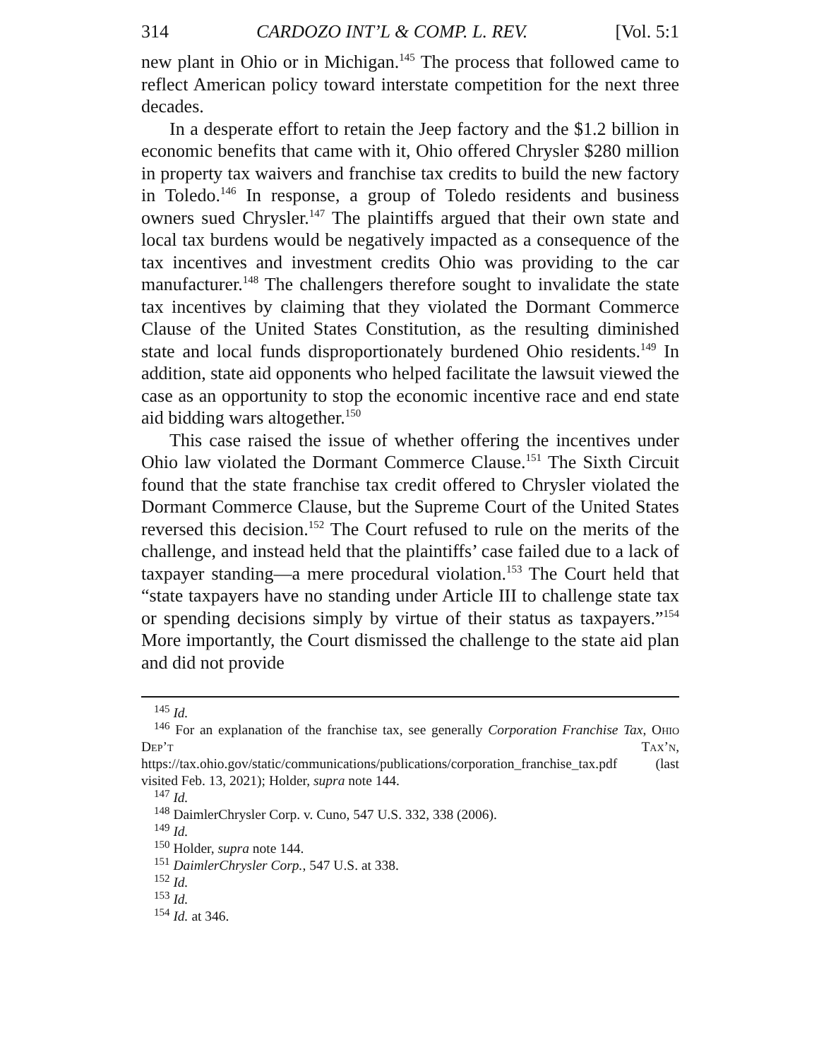314 CARDOZO INT’L & COMP. L. REV. [Vol. 5:1
new plant in Ohio or in Michigan.<sup>145</sup> The process that followed came to reflect American policy toward interstate competition for the next three decades.
In a desperate effort to retain the Jeep factory and the $1.2 billion in economic benefits that came with it, Ohio offered Chrysler $280 million in property tax waivers and franchise tax credits to build the new factory in Toledo.<sup>146</sup> In response, a group of Toledo residents and business owners sued Chrysler.<sup>147</sup> The plaintiffs argued that their own state and local tax burdens would be negatively impacted as a consequence of the tax incentives and investment credits Ohio was providing to the car manufacturer.<sup>148</sup> The challengers therefore sought to invalidate the state tax incentives by claiming that they violated the Dormant Commerce Clause of the United States Constitution, as the resulting diminished state and local funds disproportionately burdened Ohio residents.<sup>149</sup> In addition, state aid opponents who helped facilitate the lawsuit viewed the case as an opportunity to stop the economic incentive race and end state aid bidding wars altogether.<sup>150</sup>
This case raised the issue of whether offering the incentives under Ohio law violated the Dormant Commerce Clause.<sup>151</sup> The Sixth Circuit found that the state franchise tax credit offered to Chrysler violated the Dormant Commerce Clause, but the Supreme Court of the United States reversed this decision.<sup>152</sup> The Court refused to rule on the merits of the challenge, and instead held that the plaintiffs’ case failed due to a lack of taxpayer standing—a mere procedural violation.<sup>153</sup> The Court held that “state taxpayers have no standing under Article III to challenge state tax or spending decisions simply by virtue of their status as taxpayers.”<sup>154</sup> More importantly, the Court dismissed the challenge to the state aid plan and did not provide
<sup>145</sup> Id.
<sup>146</sup> For an explanation of the franchise tax, see generally Corporation Franchise Tax, Ohio Dep’t Tax’n, https://tax.ohio.gov/static/communications/publications/corporation_franchise_tax.pdf (last visited Feb. 13, 2021); Holder, supra note 144.
<sup>147</sup> Id.
<sup>148</sup> DaimlerChrysler Corp. v. Cuno, 547 U.S. 332, 338 (2006).
<sup>149</sup> Id.
<sup>150</sup> Holder, supra note 144.
<sup>151</sup> DaimlerChrysler Corp., 547 U.S. at 338.
<sup>152</sup> Id.
<sup>153</sup> Id.
<sup>154</sup> Id. at 346.